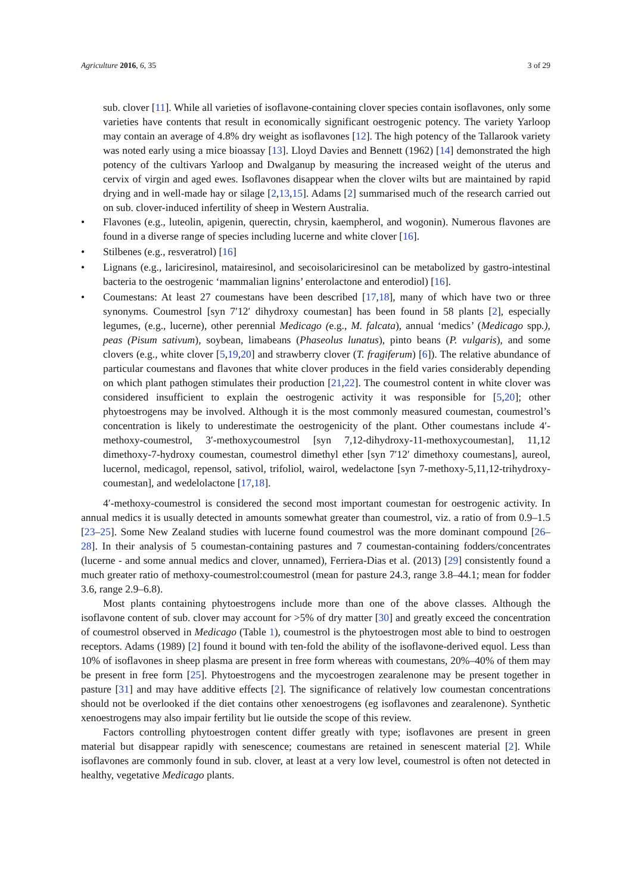Agriculture 2016, 6, 35 3 of 29
sub. clover [11]. While all varieties of isoflavone-containing clover species contain isoflavones, only some varieties have contents that result in economically significant oestrogenic potency. The variety Yarloop may contain an average of 4.8% dry weight as isoflavones [12]. The high potency of the Tallarook variety was noted early using a mice bioassay [13]. Lloyd Davies and Bennett (1962) [14] demonstrated the high potency of the cultivars Yarloop and Dwalganup by measuring the increased weight of the uterus and cervix of virgin and aged ewes. Isoflavones disappear when the clover wilts but are maintained by rapid drying and in well-made hay or silage [2,13,15]. Adams [2] summarised much of the research carried out on sub. clover-induced infertility of sheep in Western Australia.
• Flavones (e.g., luteolin, apigenin, querectin, chrysin, kaempherol, and wogonin). Numerous flavones are found in a diverse range of species including lucerne and white clover [16].
• Stilbenes (e.g., resveratrol) [16]
• Lignans (e.g., lariciresinol, matairesinol, and secoisolariciresinol can be metabolized by gastro-intestinal bacteria to the oestrogenic ‘mammalian lignins’ enterolactone and enterodiol) [16].
• Coumestans: At least 27 coumestans have been described [17,18], many of which have two or three synonyms. Coumestrol [syn 7′12′ dihydroxy coumestan] has been found in 58 plants [2], especially legumes, (e.g., lucerne), other perennial Medicago (e.g., M. falcata), annual ‘medics’ (Medicago spp.), peas (Pisum sativum), soybean, limabeans (Phaseolus lunatus), pinto beans (P. vulgaris), and some clovers (e.g., white clover [5,19,20] and strawberry clover (T. fragiferum) [6]). The relative abundance of particular coumestans and flavones that white clover produces in the field varies considerably depending on which plant pathogen stimulates their production [21,22]. The coumestrol content in white clover was considered insufficient to explain the oestrogenic activity it was responsible for [5,20]; other phytoestrogens may be involved. Although it is the most commonly measured coumestan, coumestrol’s concentration is likely to underestimate the oestrogenicity of the plant. Other coumestans include 4′-methoxy-coumestrol, 3′-methoxycoumestrol [syn 7,12-dihydroxy-11-methoxycoumestan], 11,12 dimethoxy-7-hydroxy coumestan, coumestrol dimethyl ether [syn 7′12′ dimethoxy coumestans], aureol, lucernol, medicagol, repensol, sativol, trifoliol, wairol, wedelactone [syn 7-methoxy-5,11,12-trihydroxy-coumestan], and wedelolactone [17,18].
4′-methoxy-coumestrol is considered the second most important coumestan for oestrogenic activity. In annual medics it is usually detected in amounts somewhat greater than coumestrol, viz. a ratio of from 0.9–1.5 [23–25]. Some New Zealand studies with lucerne found coumestrol was the more dominant compound [26–28]. In their analysis of 5 coumestan-containing pastures and 7 coumestan-containing fodders/concentrates (lucerne - and some annual medics and clover, unnamed), Ferriera-Dias et al. (2013) [29] consistently found a much greater ratio of methoxy-coumestrol:coumestrol (mean for pasture 24.3, range 3.8–44.1; mean for fodder 3.6, range 2.9–6.8).
Most plants containing phytoestrogens include more than one of the above classes. Although the isoflavone content of sub. clover may account for >5% of dry matter [30] and greatly exceed the concentration of coumestrol observed in Medicago (Table 1), coumestrol is the phytoestrogen most able to bind to oestrogen receptors. Adams (1989) [2] found it bound with ten-fold the ability of the isoflavone-derived equol. Less than 10% of isoflavones in sheep plasma are present in free form whereas with coumestans, 20%–40% of them may be present in free form [25]. Phytoestrogens and the mycoestrogen zearalenone may be present together in pasture [31] and may have additive effects [2]. The significance of relatively low coumestan concentrations should not be overlooked if the diet contains other xenoestrogens (eg isoflavones and zearalenone). Synthetic xenoestrogens may also impair fertility but lie outside the scope of this review.
Factors controlling phytoestrogen content differ greatly with type; isoflavones are present in green material but disappear rapidly with senescence; coumestans are retained in senescent material [2]. While isoflavones are commonly found in sub. clover, at least at a very low level, coumestrol is often not detected in healthy, vegetative Medicago plants.